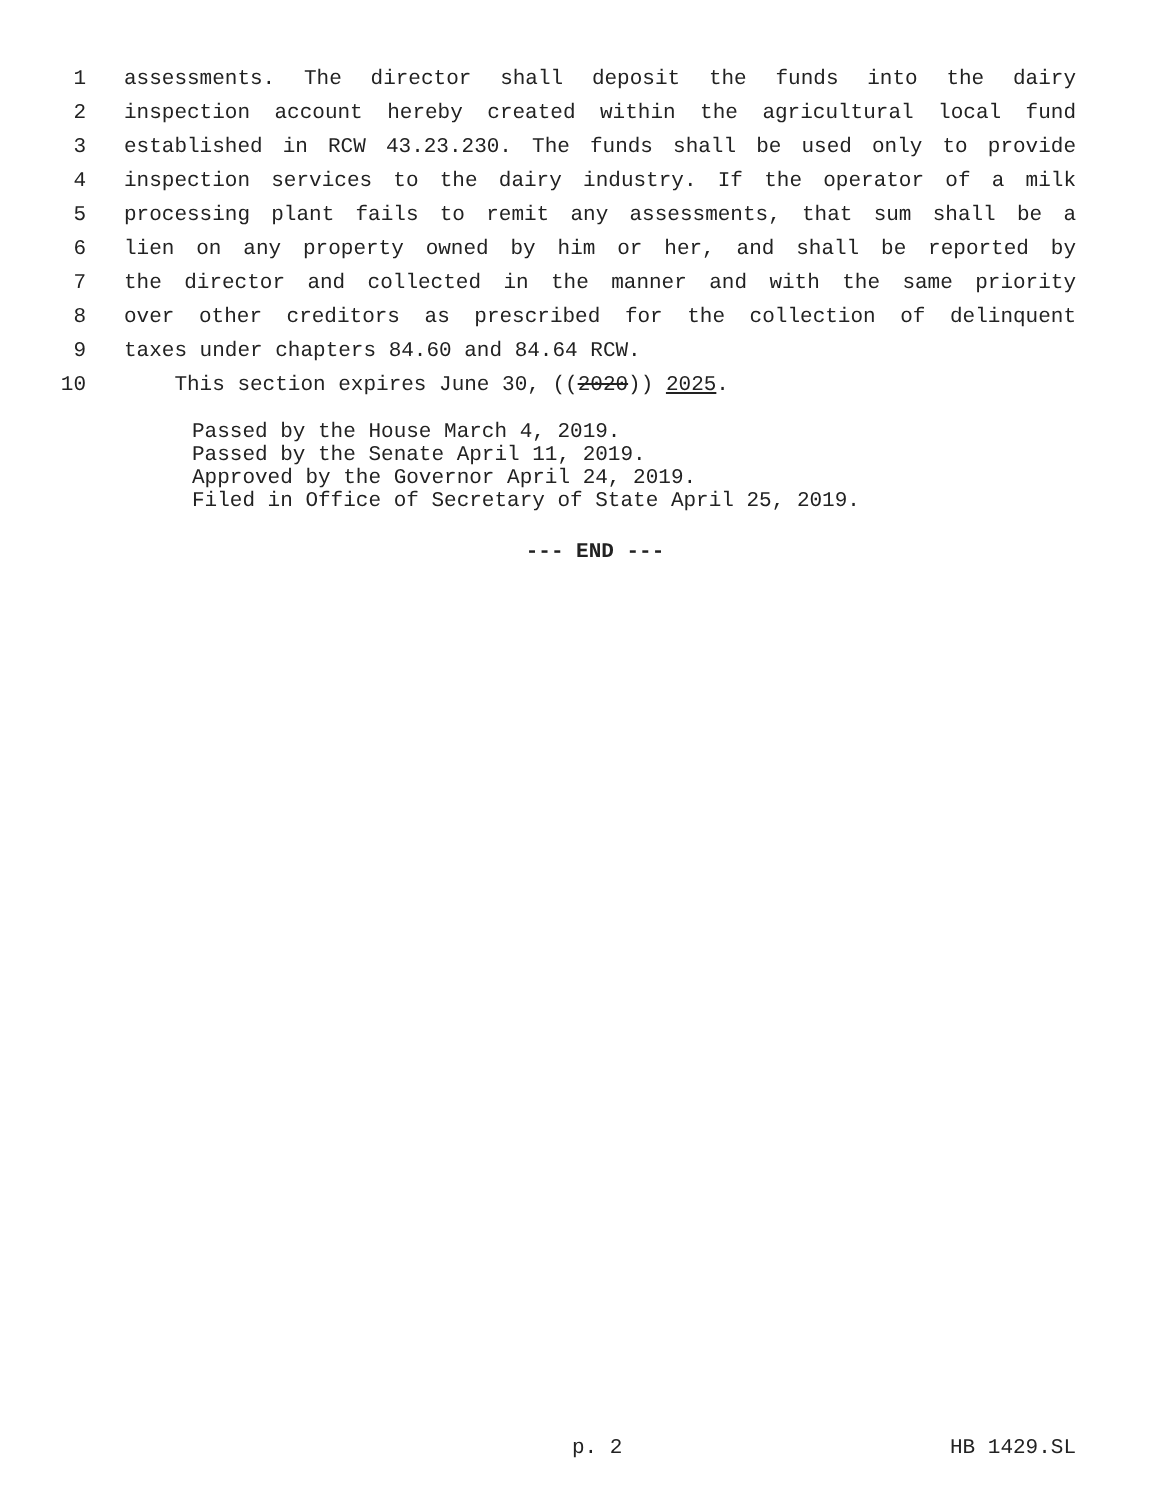1 assessments. The director shall deposit the funds into the dairy
2 inspection account hereby created within the agricultural local fund
3 established in RCW 43.23.230. The funds shall be used only to provide
4 inspection services to the dairy industry. If the operator of a milk
5 processing plant fails to remit any assessments, that sum shall be a
6 lien on any property owned by him or her, and shall be reported by
7 the director and collected in the manner and with the same priority
8 over other creditors as prescribed for the collection of delinquent
9 taxes under chapters 84.60 and 84.64 RCW.
10 This section expires June 30, ((2020)) 2025.
Passed by the House March 4, 2019.
Passed by the Senate April 11, 2019.
Approved by the Governor April 24, 2019.
Filed in Office of Secretary of State April 25, 2019.
--- END ---
p. 2 HB 1429.SL